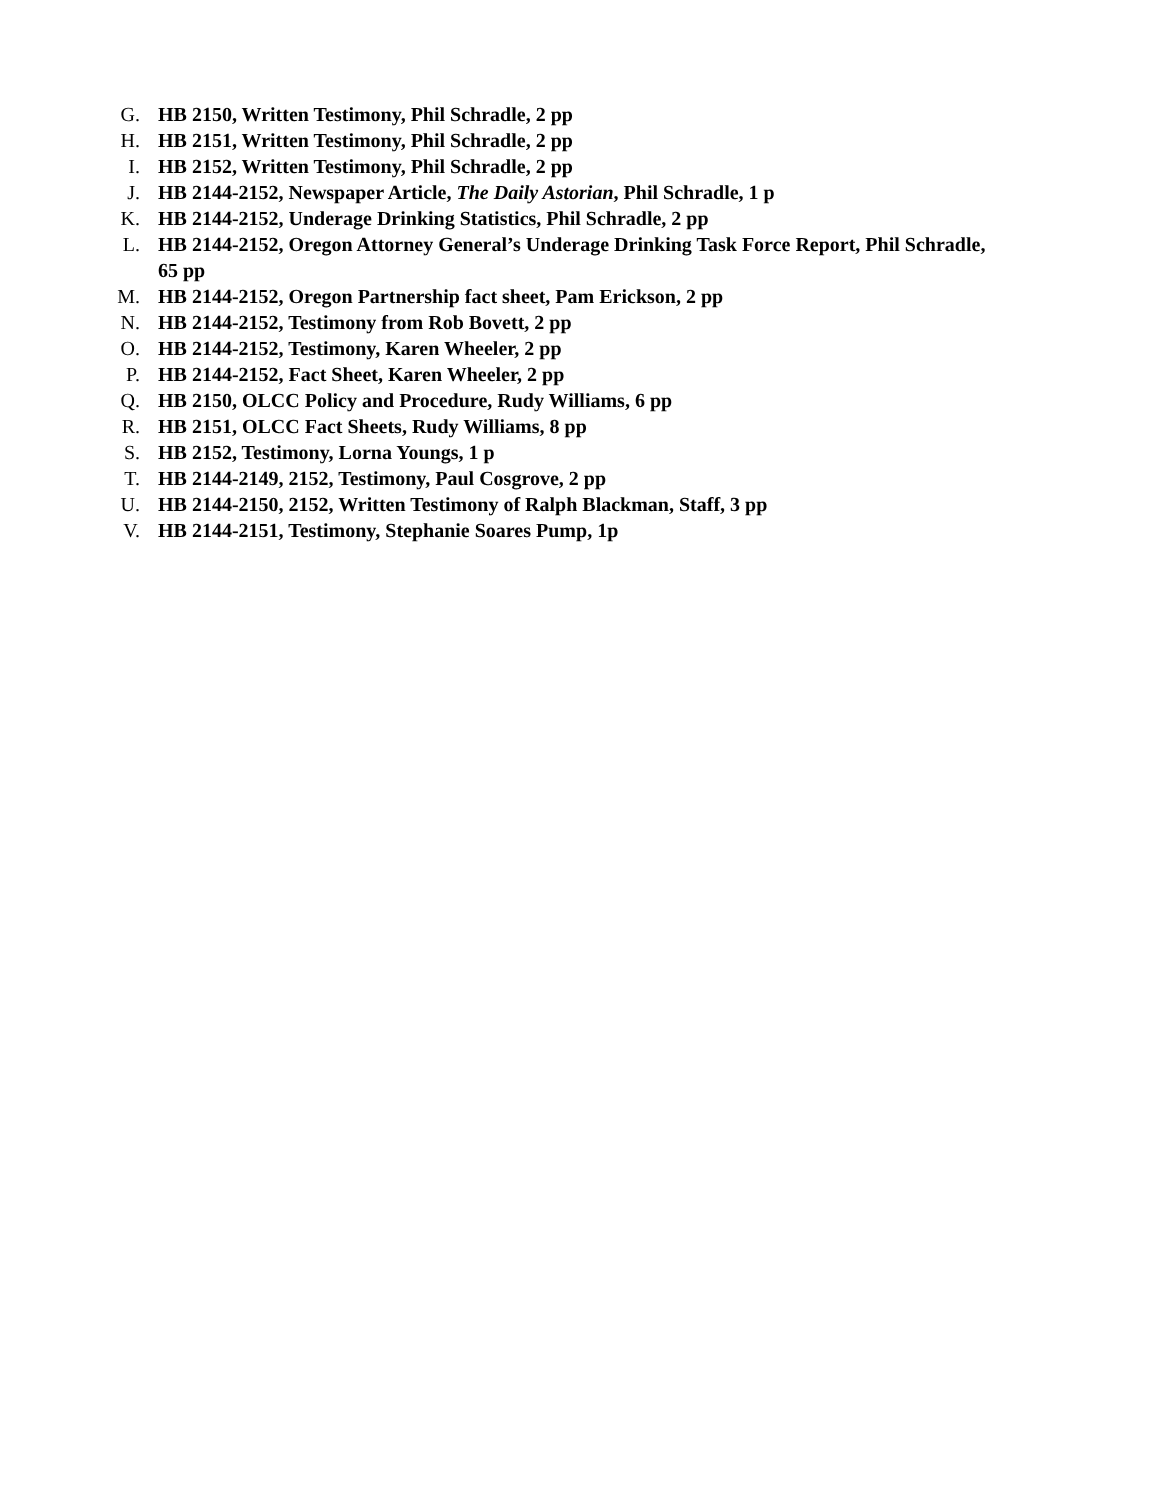G. HB 2150, Written Testimony, Phil Schradle, 2 pp
H. HB 2151, Written Testimony, Phil Schradle, 2 pp
I. HB 2152, Written Testimony, Phil Schradle, 2 pp
J. HB 2144-2152, Newspaper Article, The Daily Astorian, Phil Schradle, 1 p
K. HB 2144-2152, Underage Drinking Statistics, Phil Schradle, 2 pp
L. HB 2144-2152, Oregon Attorney General’s Underage Drinking Task Force Report, Phil Schradle, 65 pp
M. HB 2144-2152, Oregon Partnership fact sheet, Pam Erickson, 2 pp
N. HB 2144-2152, Testimony from Rob Bovett, 2 pp
O. HB 2144-2152, Testimony, Karen Wheeler, 2 pp
P. HB 2144-2152, Fact Sheet, Karen Wheeler, 2 pp
Q. HB 2150, OLCC Policy and Procedure, Rudy Williams, 6 pp
R. HB 2151, OLCC Fact Sheets, Rudy Williams, 8 pp
S. HB 2152, Testimony, Lorna Youngs, 1 p
T. HB 2144-2149, 2152, Testimony, Paul Cosgrove, 2 pp
U. HB 2144-2150, 2152, Written Testimony of Ralph Blackman, Staff, 3 pp
V. HB 2144-2151, Testimony, Stephanie Soares Pump, 1p